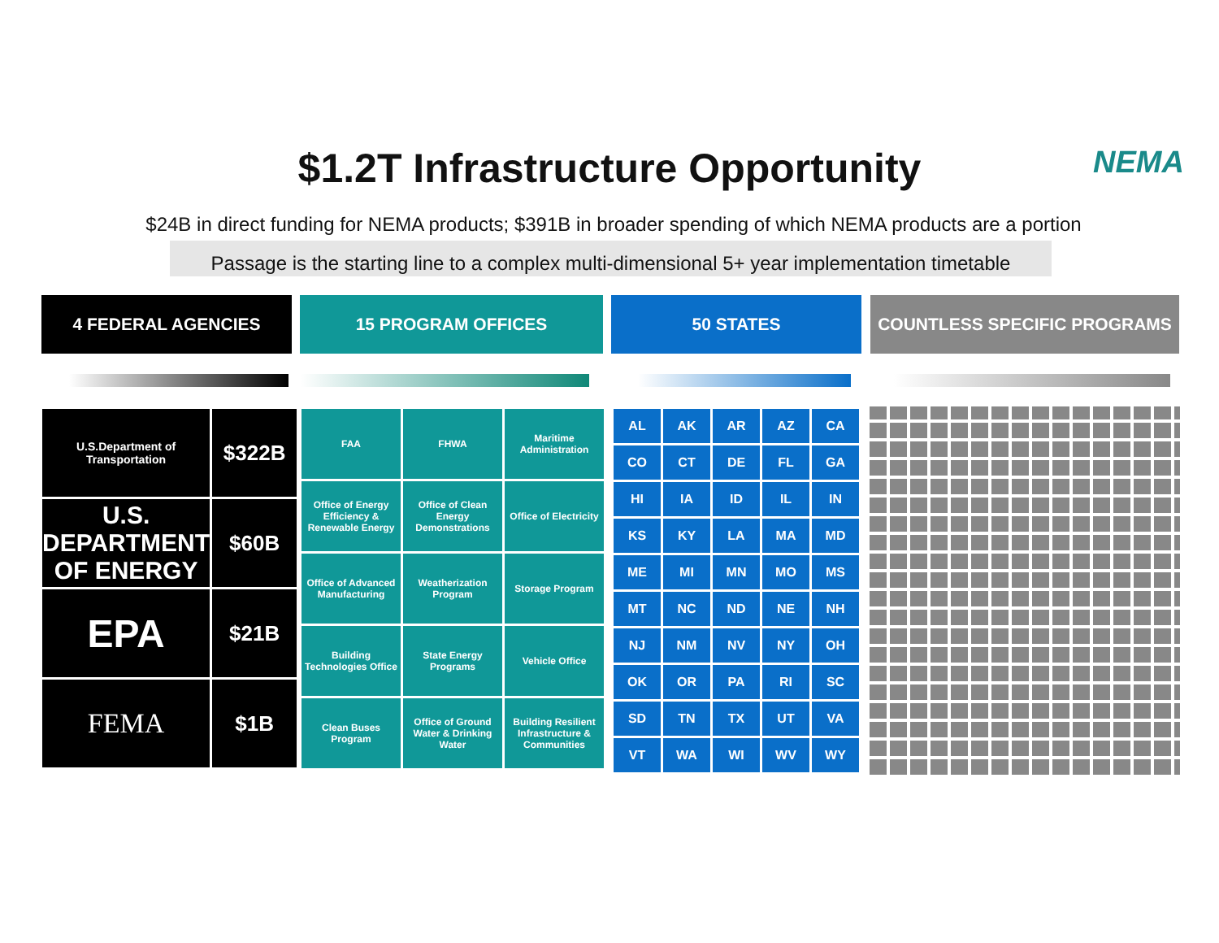$1.2T Infrastructure Opportunity NEMA
$24B in direct funding for NEMA products; $391B in broader spending of which NEMA products are a portion
Passage is the starting line to a complex multi-dimensional 5+ year implementation timetable
4 FEDERAL AGENCIES 15 PROGRAM OFFICES 50 STATES COUNTLESS SPECIFIC PROGRAMS
| U.S.Department of Transportation | $322B |
| U.S. DEPARTMENT OF ENERGY | $60B |
| EPA | $21B |
| FEMA | $1B |
| FAA | FHWA | Maritime Administration |
| Office of Energy Efficiency & Renewable Energy | Office of Clean Energy Demonstrations | Office of Electricity |
| Office of Advanced Manufacturing | Weatherization Program | Storage Program |
| Building Technologies Office | State Energy Programs | Vehicle Office |
| Clean Buses Program | Office of Ground Water & Drinking Water | Building Resilient Infrastructure & Communities |
| AL | AK | AR | AZ | CA |
| CO | CT | DE | FL | GA |
| HI | IA | ID | IL | IN |
| KS | KY | LA | MA | MD |
| ME | MI | MN | MO | MS |
| MT | NC | ND | NE | NH |
| NJ | NM | NV | NY | OH |
| OK | OR | PA | RI | SC |
| SD | TN | TX | UT | VA |
| VT | WA | WI | WV | WY |